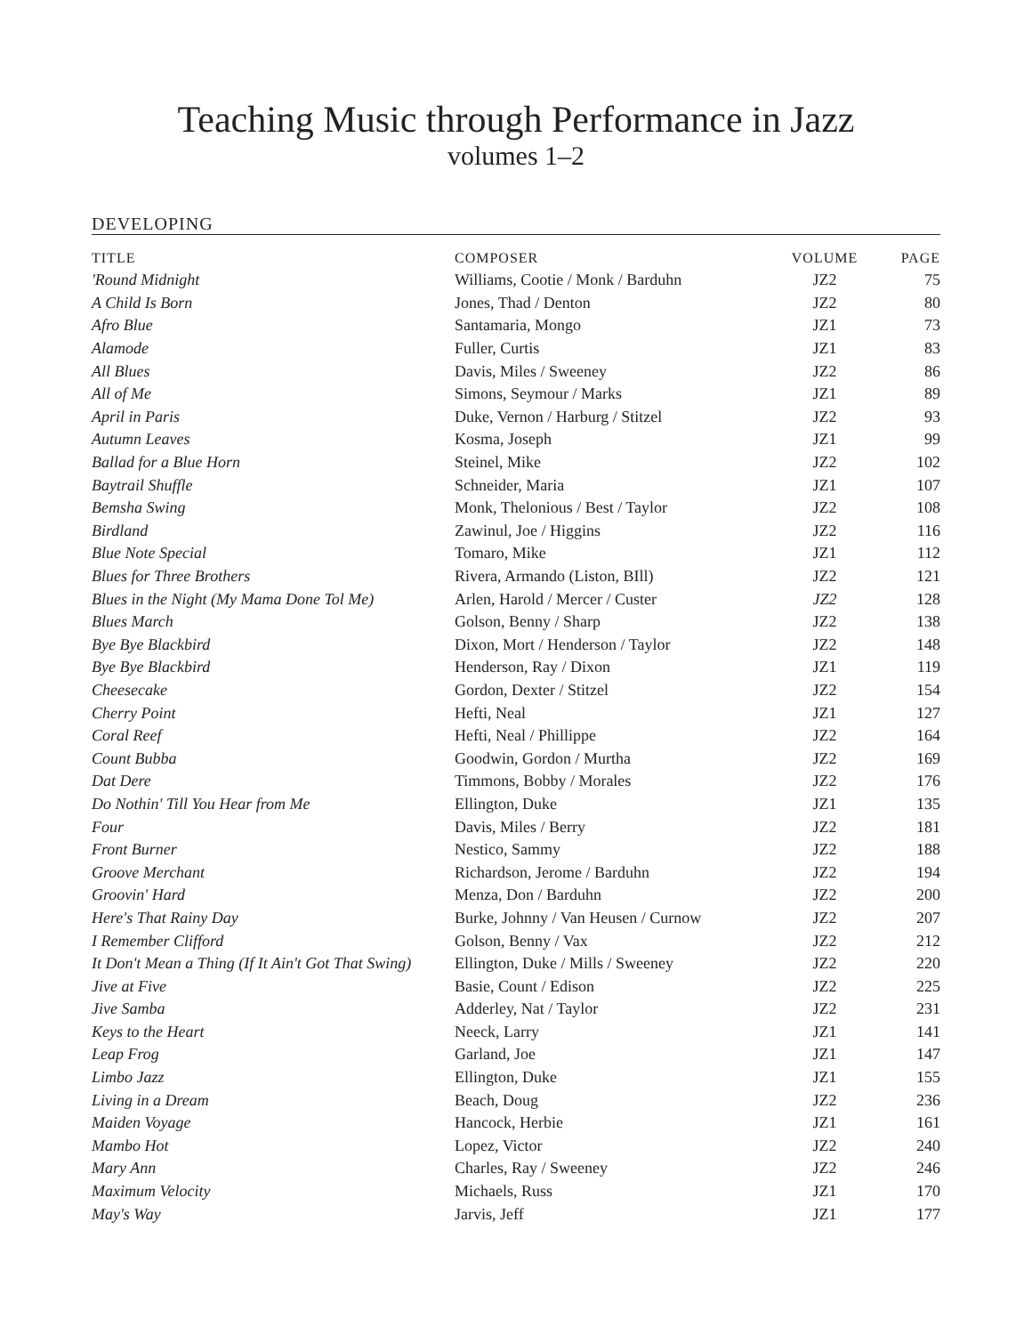Teaching Music through Performance in Jazz
volumes 1–2
DEVELOPING
| TITLE | COMPOSER | VOLUME | PAGE |
| --- | --- | --- | --- |
| 'Round Midnight | Williams, Cootie / Monk / Barduhn | JZ2 | 75 |
| A Child Is Born | Jones, Thad / Denton | JZ2 | 80 |
| Afro Blue | Santamaria, Mongo | JZ1 | 73 |
| Alamode | Fuller, Curtis | JZ1 | 83 |
| All Blues | Davis, Miles / Sweeney | JZ2 | 86 |
| All of Me | Simons, Seymour / Marks | JZ1 | 89 |
| April in Paris | Duke, Vernon / Harburg / Stitzel | JZ2 | 93 |
| Autumn Leaves | Kosma, Joseph | JZ1 | 99 |
| Ballad for a Blue Horn | Steinel, Mike | JZ2 | 102 |
| Baytrail Shuffle | Schneider, Maria | JZ1 | 107 |
| Bemsha Swing | Monk, Thelonious / Best / Taylor | JZ2 | 108 |
| Birdland | Zawinul, Joe / Higgins | JZ2 | 116 |
| Blue Note Special | Tomaro, Mike | JZ1 | 112 |
| Blues for Three Brothers | Rivera, Armando (Liston, BIll) | JZ2 | 121 |
| Blues in the Night (My Mama Done Tol Me) | Arlen, Harold / Mercer / Custer | JZ2 | 128 |
| Blues March | Golson, Benny / Sharp | JZ2 | 138 |
| Bye Bye Blackbird | Dixon, Mort / Henderson / Taylor | JZ2 | 148 |
| Bye Bye Blackbird | Henderson, Ray / Dixon | JZ1 | 119 |
| Cheesecake | Gordon, Dexter / Stitzel | JZ2 | 154 |
| Cherry Point | Hefti, Neal | JZ1 | 127 |
| Coral Reef | Hefti, Neal / Phillippe | JZ2 | 164 |
| Count Bubba | Goodwin, Gordon / Murtha | JZ2 | 169 |
| Dat Dere | Timmons, Bobby / Morales | JZ2 | 176 |
| Do Nothin' Till You Hear from Me | Ellington, Duke | JZ1 | 135 |
| Four | Davis, Miles / Berry | JZ2 | 181 |
| Front Burner | Nestico, Sammy | JZ2 | 188 |
| Groove Merchant | Richardson, Jerome / Barduhn | JZ2 | 194 |
| Groovin' Hard | Menza, Don / Barduhn | JZ2 | 200 |
| Here's That Rainy Day | Burke, Johnny / Van Heusen / Curnow | JZ2 | 207 |
| I Remember Clifford | Golson, Benny / Vax | JZ2 | 212 |
| It Don't Mean a Thing (If It Ain't Got That Swing) | Ellington, Duke / Mills / Sweeney | JZ2 | 220 |
| Jive at Five | Basie, Count / Edison | JZ2 | 225 |
| Jive Samba | Adderley, Nat / Taylor | JZ2 | 231 |
| Keys to the Heart | Neeck, Larry | JZ1 | 141 |
| Leap Frog | Garland, Joe | JZ1 | 147 |
| Limbo Jazz | Ellington, Duke | JZ1 | 155 |
| Living in a Dream | Beach, Doug | JZ2 | 236 |
| Maiden Voyage | Hancock, Herbie | JZ1 | 161 |
| Mambo Hot | Lopez, Victor | JZ2 | 240 |
| Mary Ann | Charles, Ray / Sweeney | JZ2 | 246 |
| Maximum Velocity | Michaels, Russ | JZ1 | 170 |
| May's Way | Jarvis, Jeff | JZ1 | 177 |